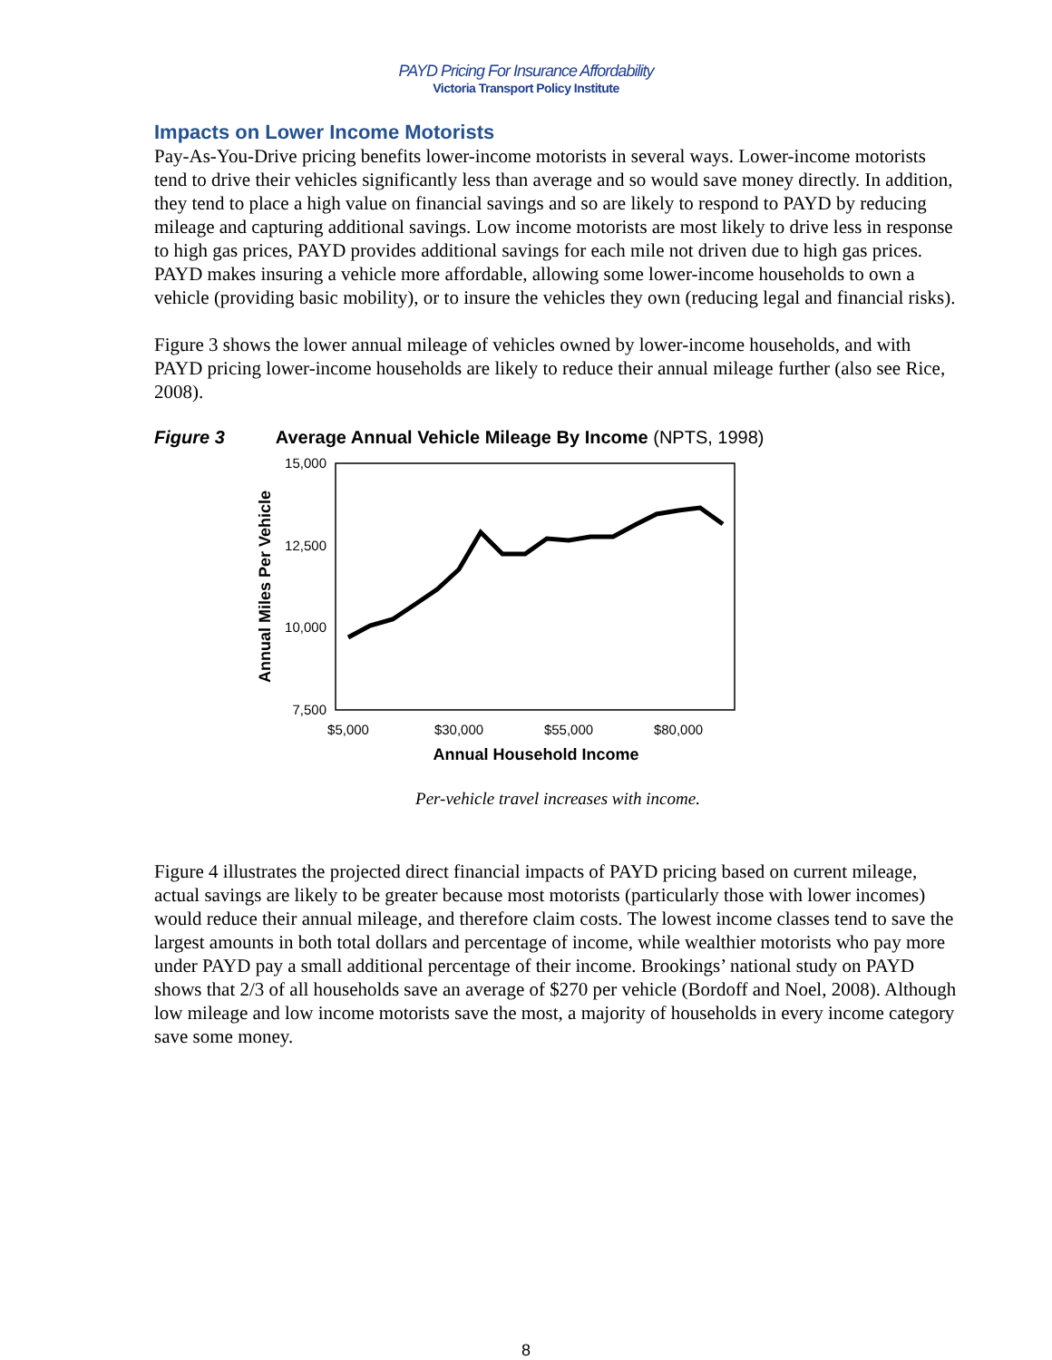PAYD Pricing For Insurance Affordability
Victoria Transport Policy Institute
Impacts on Lower Income Motorists
Pay-As-You-Drive pricing benefits lower-income motorists in several ways. Lower-income motorists tend to drive their vehicles significantly less than average and so would save money directly. In addition, they tend to place a high value on financial savings and so are likely to respond to PAYD by reducing mileage and capturing additional savings. Low income motorists are most likely to drive less in response to high gas prices, PAYD provides additional savings for each mile not driven due to high gas prices. PAYD makes insuring a vehicle more affordable, allowing some lower-income households to own a vehicle (providing basic mobility), or to insure the vehicles they own (reducing legal and financial risks).
Figure 3 shows the lower annual mileage of vehicles owned by lower-income households, and with PAYD pricing lower-income households are likely to reduce their annual mileage further (also see Rice, 2008).
Figure 3 Average Annual Vehicle Mileage By Income (NPTS, 1998)
15,000
12,500
10,000
7,500
$5,000
$30,000
$55,000
$80,000
Annual Household Income
Annual Miles Per Vehicle
Per-vehicle travel increases with income.
Figure 4 illustrates the projected direct financial impacts of PAYD pricing based on current mileage, actual savings are likely to be greater because most motorists (particularly those with lower incomes) would reduce their annual mileage, and therefore claim costs. The lowest income classes tend to save the largest amounts in both total dollars and percentage of income, while wealthier motorists who pay more under PAYD pay a small additional percentage of their income. Brookings’ national study on PAYD shows that 2/3 of all households save an average of $270 per vehicle (Bordoff and Noel, 2008). Although low mileage and low income motorists save the most, a majority of households in every income category save some money.
8